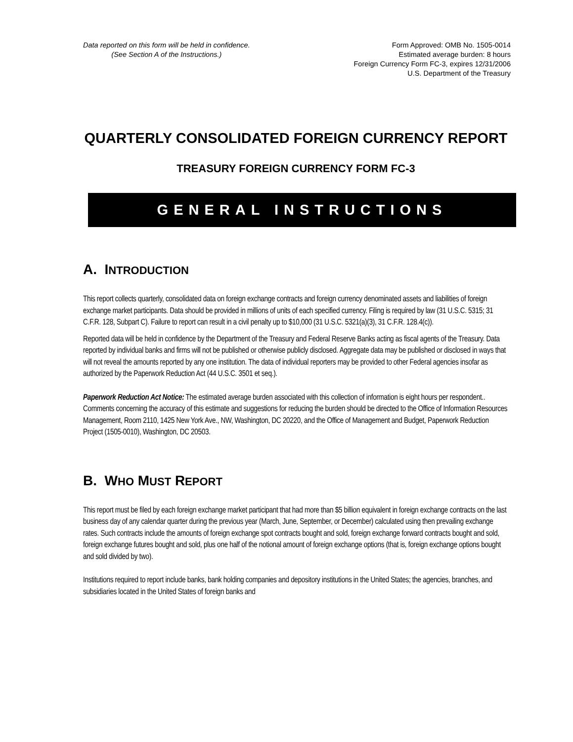Data reported on this form will be held in confidence.
(See Section A of the Instructions.)
Form Approved: OMB No. 1505-0014
Estimated average burden: 8 hours
Foreign Currency Form FC-3, expires 12/31/2006
U.S. Department of the Treasury
QUARTERLY CONSOLIDATED FOREIGN CURRENCY REPORT
TREASURY FOREIGN CURRENCY FORM FC-3
GENERAL INSTRUCTIONS
A. INTRODUCTION
This report collects quarterly, consolidated data on foreign exchange contracts and foreign currency denominated assets and liabilities of foreign exchange market participants. Data should be provided in millions of units of each specified currency. Filing is required by law (31 U.S.C. 5315; 31 C.F.R. 128, Subpart C). Failure to report can result in a civil penalty up to $10,000 (31 U.S.C. 5321(a)(3), 31 C.F.R. 128.4(c)).
Reported data will be held in confidence by the Department of the Treasury and Federal Reserve Banks acting as fiscal agents of the Treasury. Data reported by individual banks and firms will not be published or otherwise publicly disclosed. Aggregate data may be published or disclosed in ways that will not reveal the amounts reported by any one institution. The data of individual reporters may be provided to other Federal agencies insofar as authorized by the Paperwork Reduction Act (44 U.S.C. 3501 et seq.).
Paperwork Reduction Act Notice: The estimated average burden associated with this collection of information is eight hours per respondent.. Comments concerning the accuracy of this estimate and suggestions for reducing the burden should be directed to the Office of Information Resources Management, Room 2110, 1425 New York Ave., NW, Washington, DC 20220, and the Office of Management and Budget, Paperwork Reduction Project (1505-0010), Washington, DC 20503.
B. WHO MUST REPORT
This report must be filed by each foreign exchange market participant that had more than $5 billion equivalent in foreign exchange contracts on the last business day of any calendar quarter during the previous year (March, June, September, or December) calculated using then prevailing exchange rates. Such contracts include the amounts of foreign exchange spot contracts bought and sold, foreign exchange forward contracts bought and sold, foreign exchange futures bought and sold, plus one half of the notional amount of foreign exchange options (that is, foreign exchange options bought and sold divided by two).
Institutions required to report include banks, bank holding companies and depository institutions in the United States; the agencies, branches, and subsidiaries located in the United States of foreign banks and